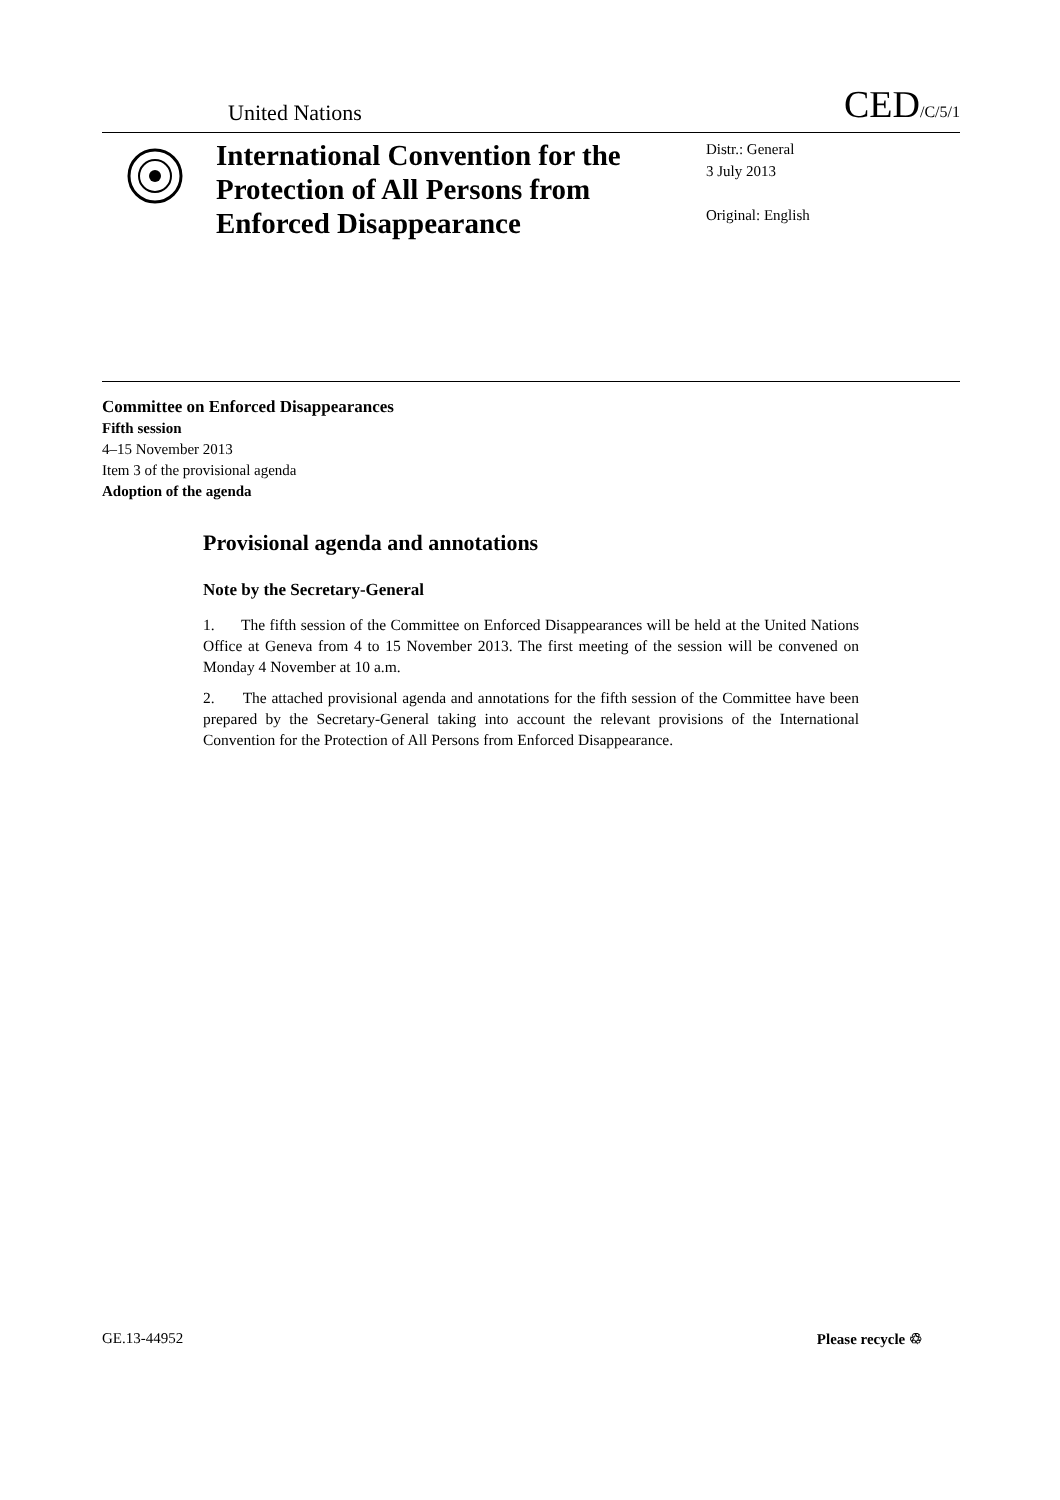United Nations CED/C/5/1
International Convention for the Protection of All Persons from Enforced Disappearance
Distr.: General
3 July 2013
Original: English
Committee on Enforced Disappearances
Fifth session
4–15 November 2013
Item 3 of the provisional agenda
Adoption of the agenda
Provisional agenda and annotations
Note by the Secretary-General
1. The fifth session of the Committee on Enforced Disappearances will be held at the United Nations Office at Geneva from 4 to 15 November 2013. The first meeting of the session will be convened on Monday 4 November at 10 a.m.
2. The attached provisional agenda and annotations for the fifth session of the Committee have been prepared by the Secretary-General taking into account the relevant provisions of the International Convention for the Protection of All Persons from Enforced Disappearance.
GE.13-44952 Please recycle ♲